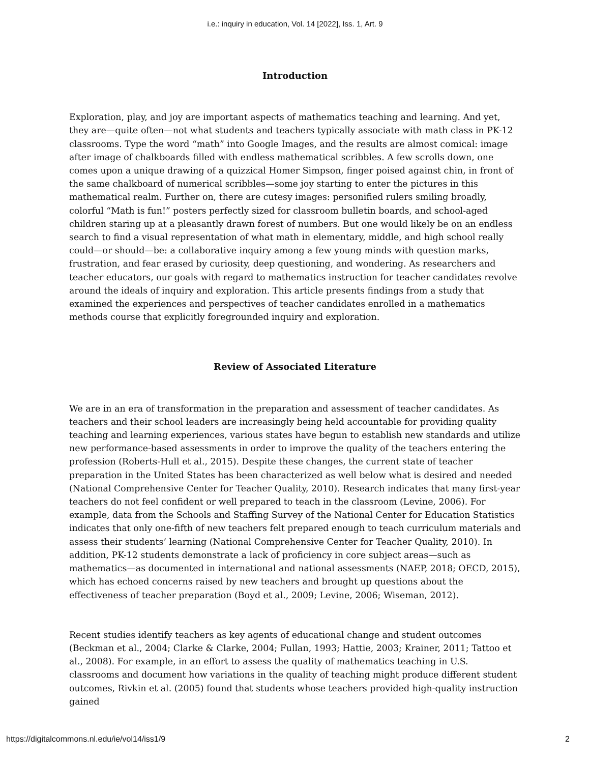i.e.: inquiry in education, Vol. 14 [2022], Iss. 1, Art. 9
Introduction
Exploration, play, and joy are important aspects of mathematics teaching and learning. And yet, they are—quite often—not what students and teachers typically associate with math class in PK-12 classrooms. Type the word “math” into Google Images, and the results are almost comical: image after image of chalkboards filled with endless mathematical scribbles. A few scrolls down, one comes upon a unique drawing of a quizzical Homer Simpson, finger poised against chin, in front of the same chalkboard of numerical scribbles—some joy starting to enter the pictures in this mathematical realm. Further on, there are cutesy images: personified rulers smiling broadly, colorful “Math is fun!” posters perfectly sized for classroom bulletin boards, and school-aged children staring up at a pleasantly drawn forest of numbers. But one would likely be on an endless search to find a visual representation of what math in elementary, middle, and high school really could—or should—be: a collaborative inquiry among a few young minds with question marks, frustration, and fear erased by curiosity, deep questioning, and wondering. As researchers and teacher educators, our goals with regard to mathematics instruction for teacher candidates revolve around the ideals of inquiry and exploration. This article presents findings from a study that examined the experiences and perspectives of teacher candidates enrolled in a mathematics methods course that explicitly foregrounded inquiry and exploration.
Review of Associated Literature
We are in an era of transformation in the preparation and assessment of teacher candidates. As teachers and their school leaders are increasingly being held accountable for providing quality teaching and learning experiences, various states have begun to establish new standards and utilize new performance-based assessments in order to improve the quality of the teachers entering the profession (Roberts-Hull et al., 2015). Despite these changes, the current state of teacher preparation in the United States has been characterized as well below what is desired and needed (National Comprehensive Center for Teacher Quality, 2010). Research indicates that many first-year teachers do not feel confident or well prepared to teach in the classroom (Levine, 2006). For example, data from the Schools and Staffing Survey of the National Center for Education Statistics indicates that only one-fifth of new teachers felt prepared enough to teach curriculum materials and assess their students’ learning (National Comprehensive Center for Teacher Quality, 2010). In addition, PK-12 students demonstrate a lack of proficiency in core subject areas—such as mathematics—as documented in international and national assessments (NAEP, 2018; OECD, 2015), which has echoed concerns raised by new teachers and brought up questions about the effectiveness of teacher preparation (Boyd et al., 2009; Levine, 2006; Wiseman, 2012).
Recent studies identify teachers as key agents of educational change and student outcomes (Beckman et al., 2004; Clarke & Clarke, 2004; Fullan, 1993; Hattie, 2003; Krainer, 2011; Tattoo et al., 2008). For example, in an effort to assess the quality of mathematics teaching in U.S. classrooms and document how variations in the quality of teaching might produce different student outcomes, Rivkin et al. (2005) found that students whose teachers provided high-quality instruction gained
https://digitalcommons.nl.edu/ie/vol14/iss1/9 2